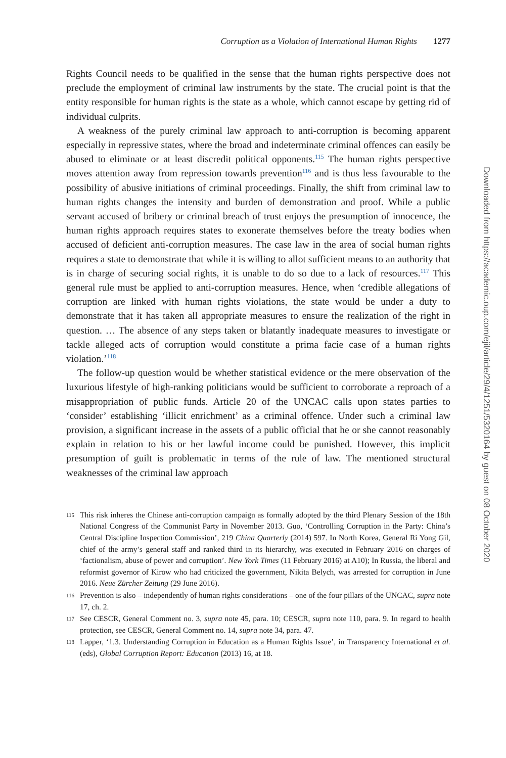Corruption as a Violation of International Human Rights 1277
Rights Council needs to be qualified in the sense that the human rights perspective does not preclude the employment of criminal law instruments by the state. The crucial point is that the entity responsible for human rights is the state as a whole, which cannot escape by getting rid of individual culprits.
A weakness of the purely criminal law approach to anti-corruption is becoming apparent especially in repressive states, where the broad and indeterminate criminal offences can easily be abused to eliminate or at least discredit political opponents.<sup>115</sup> The human rights perspective moves attention away from repression towards prevention<sup>116</sup> and is thus less favourable to the possibility of abusive initiations of criminal proceedings. Finally, the shift from criminal law to human rights changes the intensity and burden of demonstration and proof. While a public servant accused of bribery or criminal breach of trust enjoys the presumption of innocence, the human rights approach requires states to exonerate themselves before the treaty bodies when accused of deficient anti-corruption measures. The case law in the area of social human rights requires a state to demonstrate that while it is willing to allot sufficient means to an authority that is in charge of securing social rights, it is unable to do so due to a lack of resources.<sup>117</sup> This general rule must be applied to anti-corruption measures. Hence, when ‘credible allegations of corruption are linked with human rights violations, the state would be under a duty to demonstrate that it has taken all appropriate measures to ensure the realization of the right in question. … The absence of any steps taken or blatantly inadequate measures to investigate or tackle alleged acts of corruption would constitute a prima facie case of a human rights violation.’<sup>118</sup>
The follow-up question would be whether statistical evidence or the mere observation of the luxurious lifestyle of high-ranking politicians would be sufficient to corroborate a reproach of a misappropriation of public funds. Article 20 of the UNCAC calls upon states parties to ‘consider’ establishing ‘illicit enrichment’ as a criminal offence. Under such a criminal law provision, a significant increase in the assets of a public official that he or she cannot reasonably explain in relation to his or her lawful income could be punished. However, this implicit presumption of guilt is problematic in terms of the rule of law. The mentioned structural weaknesses of the criminal law approach
115 This risk inheres the Chinese anti-corruption campaign as formally adopted by the third Plenary Session of the 18th National Congress of the Communist Party in November 2013. Guo, ‘Controlling Corruption in the Party: China’s Central Discipline Inspection Commission’, 219 China Quarterly (2014) 597. In North Korea, General Ri Yong Gil, chief of the army’s general staff and ranked third in its hierarchy, was executed in February 2016 on charges of ‘factionalism, abuse of power and corruption’. New York Times (11 February 2016) at A10); In Russia, the liberal and reformist governor of Kirow who had criticized the government, Nikita Belych, was arrested for corruption in June 2016. Neue Zürcher Zeitung (29 June 2016).
116 Prevention is also – independently of human rights considerations – one of the four pillars of the UNCAC, supra note 17, ch. 2.
117 See CESCR, General Comment no. 3, supra note 45, para. 10; CESCR, supra note 110, para. 9. In regard to health protection, see CESCR, General Comment no. 14, supra note 34, para. 47.
118 Lapper, ‘1.3. Understanding Corruption in Education as a Human Rights Issue’, in Transparency International et al. (eds), Global Corruption Report: Education (2013) 16, at 18.
Downloaded from https://academic.oup.com/ejil/article/29/4/1251/5320164 by guest on 08 October 2020